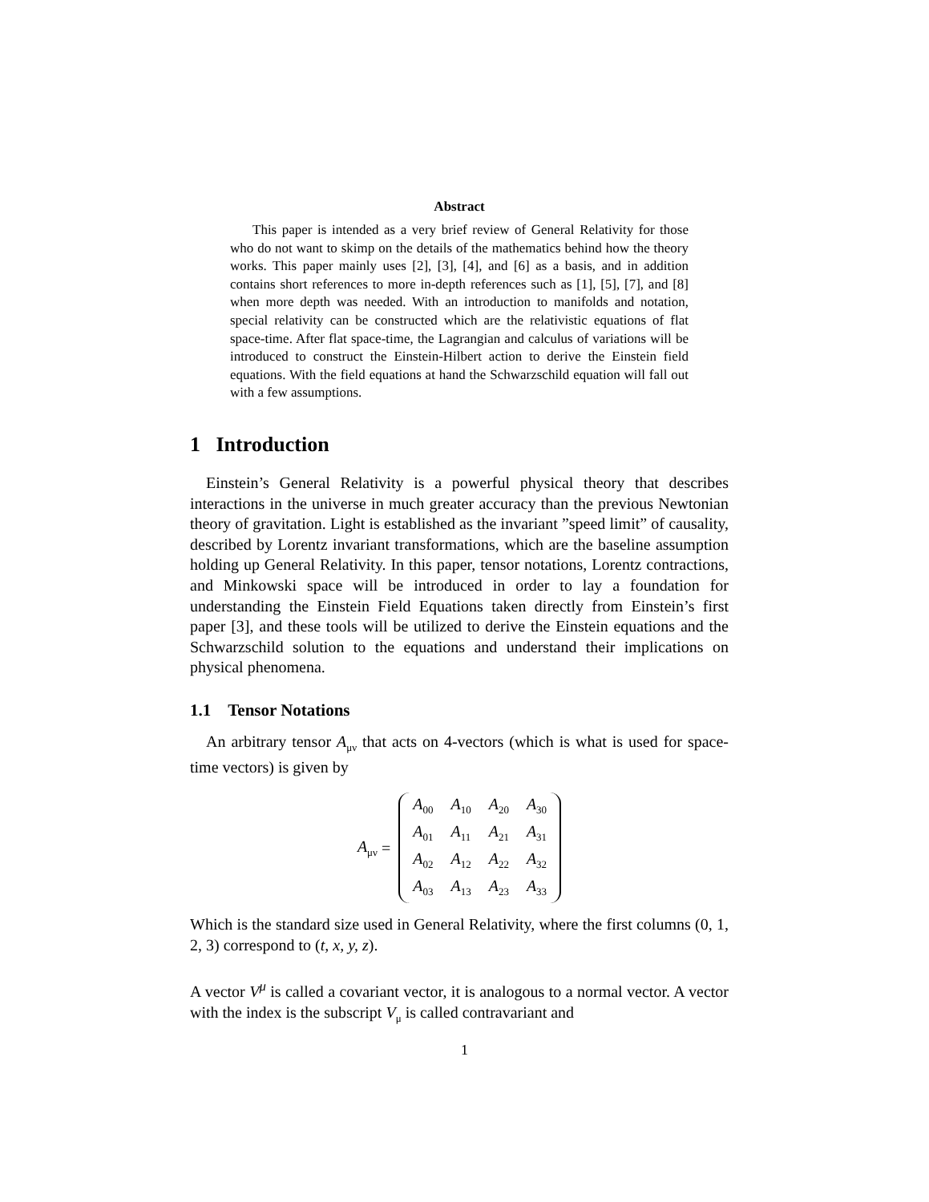Abstract
This paper is intended as a very brief review of General Relativity for those who do not want to skimp on the details of the mathematics behind how the theory works. This paper mainly uses [2], [3], [4], and [6] as a basis, and in addition contains short references to more in-depth references such as [1], [5], [7], and [8] when more depth was needed. With an introduction to manifolds and notation, special relativity can be constructed which are the relativistic equations of flat space-time. After flat space-time, the Lagrangian and calculus of variations will be introduced to construct the Einstein-Hilbert action to derive the Einstein field equations. With the field equations at hand the Schwarzschild equation will fall out with a few assumptions.
1 Introduction
Einstein’s General Relativity is a powerful physical theory that describes interactions in the universe in much greater accuracy than the previous Newtonian theory of gravitation. Light is established as the invariant ”speed limit” of causality, described by Lorentz invariant transformations, which are the baseline assumption holding up General Relativity. In this paper, tensor notations, Lorentz contractions, and Minkowski space will be introduced in order to lay a foundation for understanding the Einstein Field Equations taken directly from Einstein’s first paper [3], and these tools will be utilized to derive the Einstein equations and the Schwarzschild solution to the equations and understand their implications on physical phenomena.
1.1 Tensor Notations
An arbitrary tensor A<sub>μν</sub> that acts on 4-vectors (which is what is used for space-time vectors) is given by
A<sub>μν</sub> =
| A<sub>00</sub> | A<sub>10</sub> | A<sub>20</sub> | A<sub>30</sub> |
| A<sub>01</sub> | A<sub>11</sub> | A<sub>21</sub> | A<sub>31</sub> |
| A<sub>02</sub> | A<sub>12</sub> | A<sub>22</sub> | A<sub>32</sub> |
| A<sub>03</sub> | A<sub>13</sub> | A<sub>23</sub> | A<sub>33</sub> |
Which is the standard size used in General Relativity, where the first columns (0, 1, 2, 3) correspond to (t, x, y, z).
A vector V<sup>μ</sup> is called a covariant vector, it is analogous to a normal vector. A vector with the index is the subscript V<sub>μ</sub> is called contravariant and
1